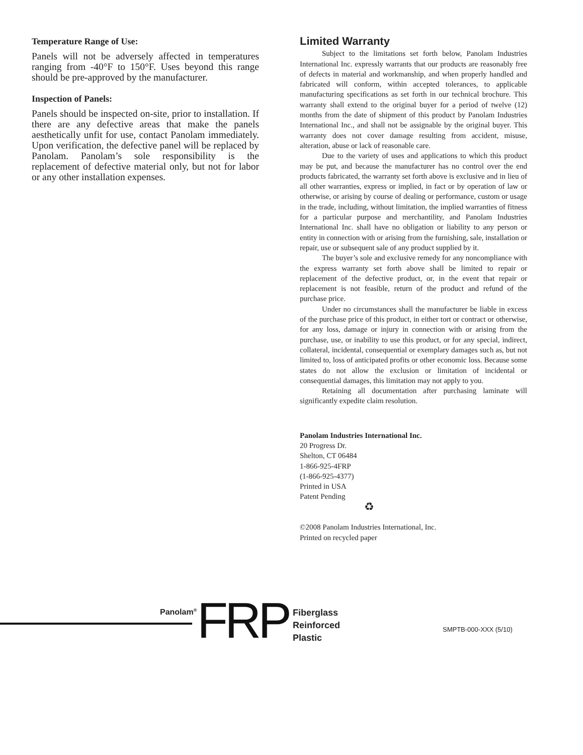Temperature Range of Use:
Panels will not be adversely affected in temperatures ranging from -40°F to 150°F. Uses beyond this range should be pre-approved by the manufacturer.
Inspection of Panels:
Panels should be inspected on-site, prior to installation. If there are any defective areas that make the panels aesthetically unfit for use, contact Panolam immediately. Upon verification, the defective panel will be replaced by Panolam. Panolam’s sole responsibility is the replacement of defective material only, but not for labor or any other installation expenses.
Limited Warranty
Subject to the limitations set forth below, Panolam Industries International Inc. expressly warrants that our products are reasonably free of defects in material and workmanship, and when properly handled and fabricated will conform, within accepted tolerances, to applicable manufacturing specifications as set forth in our technical brochure. This warranty shall extend to the original buyer for a period of twelve (12) months from the date of shipment of this product by Panolam Industries International Inc., and shall not be assignable by the original buyer. This warranty does not cover damage resulting from accident, misuse, alteration, abuse or lack of reasonable care.
Due to the variety of uses and applications to which this product may be put, and because the manufacturer has no control over the end products fabricated, the warranty set forth above is exclusive and in lieu of all other warranties, express or implied, in fact or by operation of law or otherwise, or arising by course of dealing or performance, custom or usage in the trade, including, without limitation, the implied warranties of fitness for a particular purpose and merchantility, and Panolam Industries International Inc. shall have no obligation or liability to any person or entity in connection with or arising from the furnishing, sale, installation or repair, use or subsequent sale of any product supplied by it.
The buyer’s sole and exclusive remedy for any noncompliance with the express warranty set forth above shall be limited to repair or replacement of the defective product, or, in the event that repair or replacement is not feasible, return of the product and refund of the purchase price.
Under no circumstances shall the manufacturer be liable in excess of the purchase price of this product, in either tort or contract or otherwise, for any loss, damage or injury in connection with or arising from the purchase, use, or inability to use this product, or for any special, indirect, collateral, incidental, consequential or exemplary damages such as, but not limited to, loss of anticipated profits or other economic loss. Because some states do not allow the exclusion or limitation of incidental or consequential damages, this limitation may not apply to you.
Retaining all documentation after purchasing laminate will significantly expedite claim resolution.
Panolam Industries International Inc.
20 Progress Dr.
Shelton, CT 06484
1-866-925-4FRP
(1-866-925-4377)
Printed in USA
Patent Pending
♻
©2008 Panolam Industries International, Inc.
Printed on recycled paper
Panolam<sup>®</sup> FRP
Fiberglass
Reinforced
Plastic
SMPTB-000-XXX (5/10)